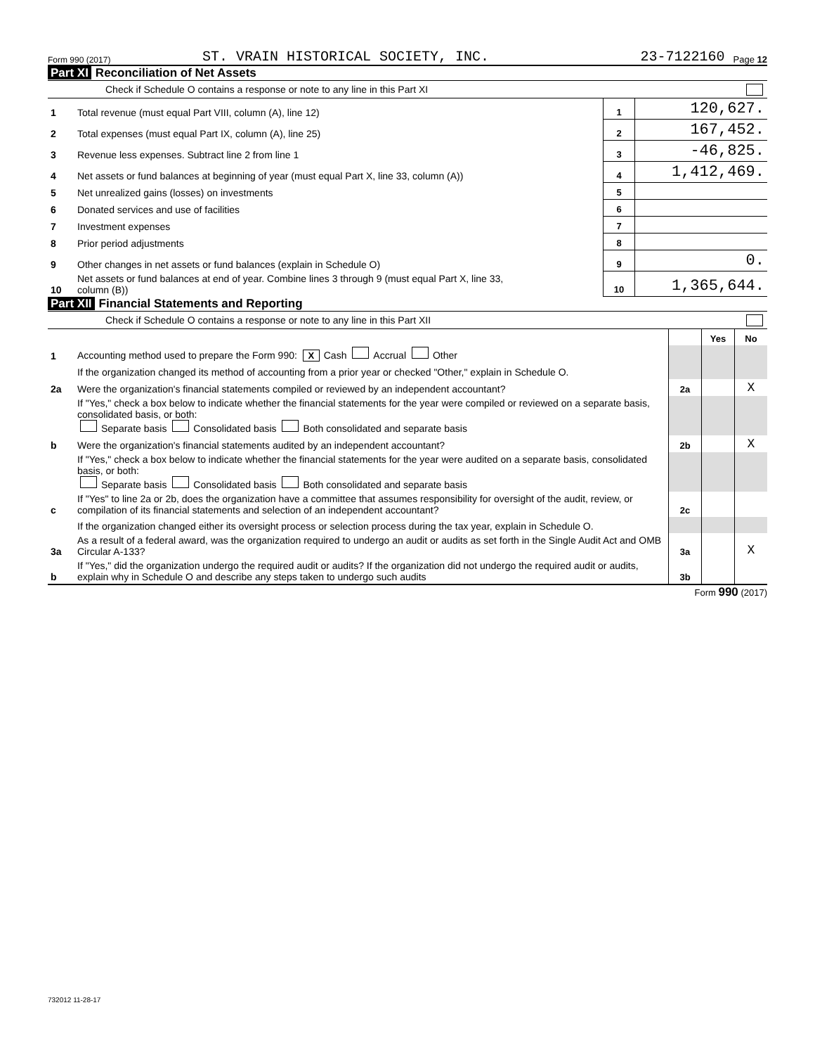Form 990 (2017) ST. VRAIN HISTORICAL SOCIETY, INC. 23-7122160 Page 12
Part XI Reconciliation of Net Assets
Check if Schedule O contains a response or note to any line in this Part XI
| 1 | Total revenue (must equal Part VIII, column (A), line 12) | 1 | 120,627. |
| 2 | Total expenses (must equal Part IX, column (A), line 25) | 2 | 167,452. |
| 3 | Revenue less expenses. Subtract line 2 from line 1 | 3 | -46,825. |
| 4 | Net assets or fund balances at beginning of year (must equal Part X, line 33, column (A)) | 4 | 1,412,469. |
| 5 | Net unrealized gains (losses) on investments | 5 | |
| 6 | Donated services and use of facilities | 6 | |
| 7 | Investment expenses | 7 | |
| 8 | Prior period adjustments | 8 | |
| 9 | Other changes in net assets or fund balances (explain in Schedule O) | 9 | 0. |
| 10 | Net assets or fund balances at end of year. Combine lines 3 through 9 (must equal Part X, line 33, column (B)) | 10 | 1,365,644. |
Part XII Financial Statements and Reporting
Check if Schedule O contains a response or note to any line in this Part XII
| | | | Yes | No |
| 1 | Accounting method used to prepare the Form 990: X Cash Accrual Other | | | |
| | If the organization changed its method of accounting from a prior year or checked "Other," explain in Schedule O. | | | |
| 2a | Were the organization's financial statements compiled or reviewed by an independent accountant? | 2a | | X |
| | If "Yes," check a box below to indicate whether the financial statements for the year were compiled or reviewed on a separate basis, consolidated basis, or both: Separate basis Consolidated basis Both consolidated and separate basis | | | |
| b | Were the organization's financial statements audited by an independent accountant? | 2b | | X |
| | If "Yes," check a box below to indicate whether the financial statements for the year were audited on a separate basis, consolidated basis, or both: Separate basis Consolidated basis Both consolidated and separate basis | | | |
| c | If "Yes" to line 2a or 2b, does the organization have a committee that assumes responsibility for oversight of the audit, review, or compilation of its financial statements and selection of an independent accountant? | 2c | | |
| | If the organization changed either its oversight process or selection process during the tax year, explain in Schedule O. | | | |
| 3a | As a result of a federal award, was the organization required to undergo an audit or audits as set forth in the Single Audit Act and OMB Circular A-133? | 3a | | X |
| b | If "Yes," did the organization undergo the required audit or audits? If the organization did not undergo the required audit or audits, explain why in Schedule O and describe any steps taken to undergo such audits | 3b | | |
Form 990 (2017)
732012 11-28-17